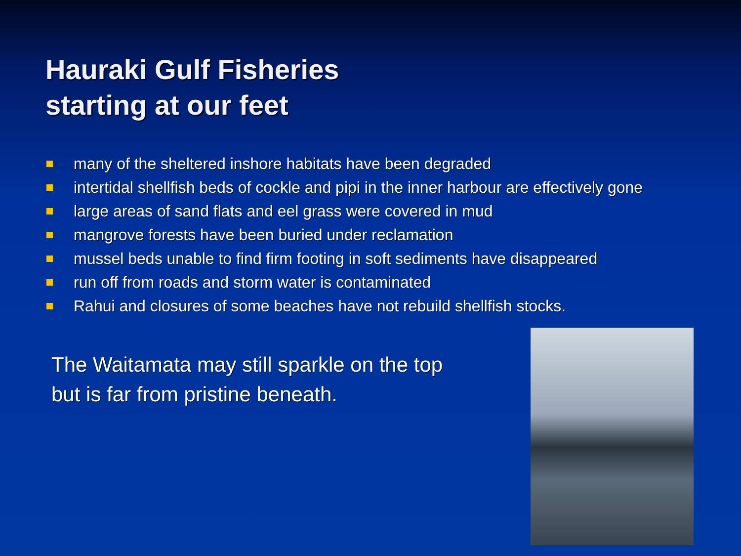Hauraki Gulf Fisheries
starting at our feet
many of the sheltered inshore habitats have been degraded
intertidal shellfish beds of cockle and pipi in the inner harbour are effectively gone
large areas of sand flats and eel grass were covered in mud
mangrove forests have been buried under reclamation
mussel beds unable to find firm footing in soft sediments have disappeared
run off from roads and storm water is contaminated
Rahui and closures of some beaches have not rebuild shellfish stocks.
The Waitamata may still sparkle on the top
but is far from pristine beneath.